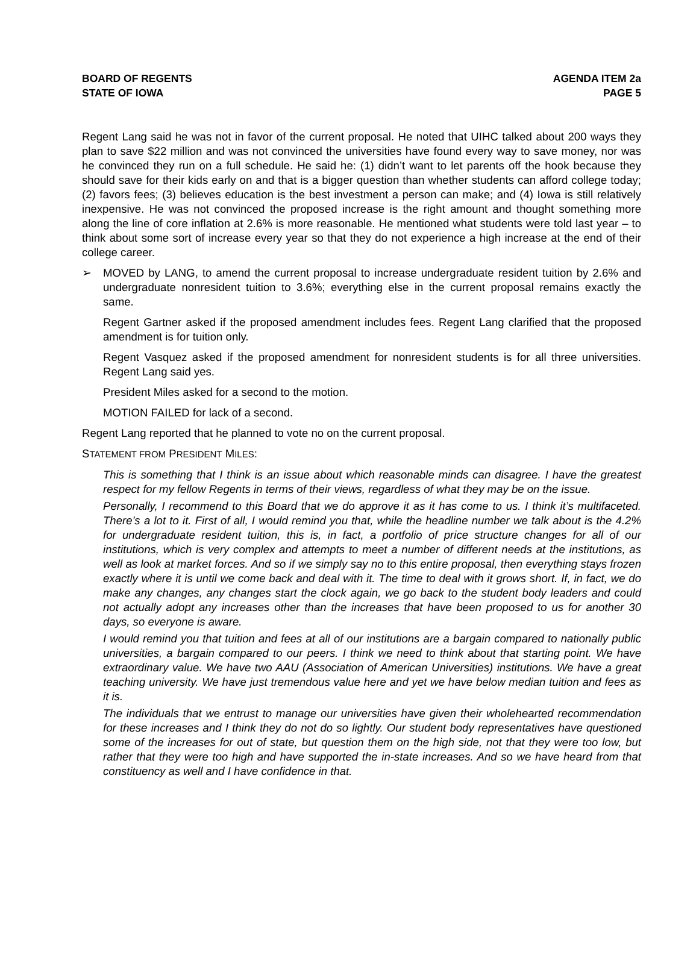BOARD OF REGENTS
STATE OF IOWA
AGENDA ITEM 2a
PAGE 5
Regent Lang said he was not in favor of the current proposal. He noted that UIHC talked about 200 ways they plan to save $22 million and was not convinced the universities have found every way to save money, nor was he convinced they run on a full schedule. He said he: (1) didn’t want to let parents off the hook because they should save for their kids early on and that is a bigger question than whether students can afford college today; (2) favors fees; (3) believes education is the best investment a person can make; and (4) Iowa is still relatively inexpensive. He was not convinced the proposed increase is the right amount and thought something more along the line of core inflation at 2.6% is more reasonable. He mentioned what students were told last year – to think about some sort of increase every year so that they do not experience a high increase at the end of their college career.
➢ MOVED by LANG, to amend the current proposal to increase undergraduate resident tuition by 2.6% and undergraduate nonresident tuition to 3.6%; everything else in the current proposal remains exactly the same.
Regent Gartner asked if the proposed amendment includes fees. Regent Lang clarified that the proposed amendment is for tuition only.
Regent Vasquez asked if the proposed amendment for nonresident students is for all three universities. Regent Lang said yes.
President Miles asked for a second to the motion.
MOTION FAILED for lack of a second.
Regent Lang reported that he planned to vote no on the current proposal.
STATEMENT FROM PRESIDENT MILES:
This is something that I think is an issue about which reasonable minds can disagree. I have the greatest respect for my fellow Regents in terms of their views, regardless of what they may be on the issue.
Personally, I recommend to this Board that we do approve it as it has come to us. I think it’s multifaceted. There’s a lot to it. First of all, I would remind you that, while the headline number we talk about is the 4.2% for undergraduate resident tuition, this is, in fact, a portfolio of price structure changes for all of our institutions, which is very complex and attempts to meet a number of different needs at the institutions, as well as look at market forces. And so if we simply say no to this entire proposal, then everything stays frozen exactly where it is until we come back and deal with it. The time to deal with it grows short. If, in fact, we do make any changes, any changes start the clock again, we go back to the student body leaders and could not actually adopt any increases other than the increases that have been proposed to us for another 30 days, so everyone is aware.
I would remind you that tuition and fees at all of our institutions are a bargain compared to nationally public universities, a bargain compared to our peers. I think we need to think about that starting point. We have extraordinary value. We have two AAU (Association of American Universities) institutions. We have a great teaching university. We have just tremendous value here and yet we have below median tuition and fees as it is.
The individuals that we entrust to manage our universities have given their wholehearted recommendation for these increases and I think they do not do so lightly. Our student body representatives have questioned some of the increases for out of state, but question them on the high side, not that they were too low, but rather that they were too high and have supported the in-state increases. And so we have heard from that constituency as well and I have confidence in that.